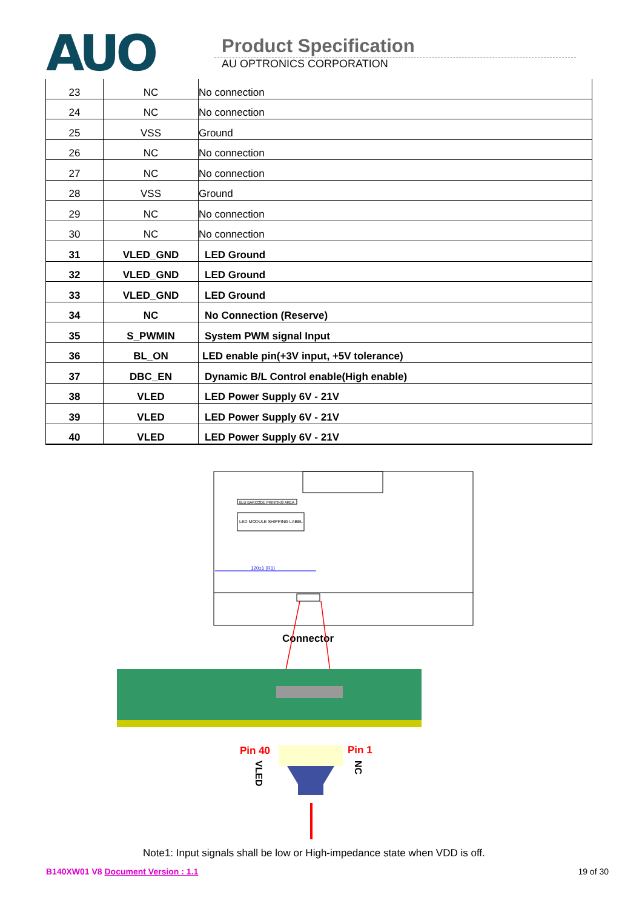AUO
Product Specification
AU OPTRONICS CORPORATION
| 23 | NC | No connection |
| 24 | NC | No connection |
| 25 | VSS | Ground |
| 26 | NC | No connection |
| 27 | NC | No connection |
| 28 | VSS | Ground |
| 29 | NC | No connection |
| 30 | NC | No connection |
| 31 | VLED_GND | LED Ground |
| 32 | VLED_GND | LED Ground |
| 33 | VLED_GND | LED Ground |
| 34 | NC | No Connection (Reserve) |
| 35 | S_PWMIN | System PWM signal Input |
| 36 | BL_ON | LED enable pin(+3V input, +5V tolerance) |
| 37 | DBC_EN | Dynamic B/L Control enable(High enable) |
| 38 | VLED | LED Power Supply 6V - 21V |
| 39 | VLED | LED Power Supply 6V - 21V |
| 40 | VLED | LED Power Supply 6V - 21V |
BLU BARCODE PRINTING AREA
LED MODULE SHIPPING LABEL
120±1 (R1)
Connector
Pin 40
Pin 1
VLED
NC
Note1: Input signals shall be low or High-impedance state when VDD is off.
B140XW01 V8 Document Version : 1.1 19 of 30